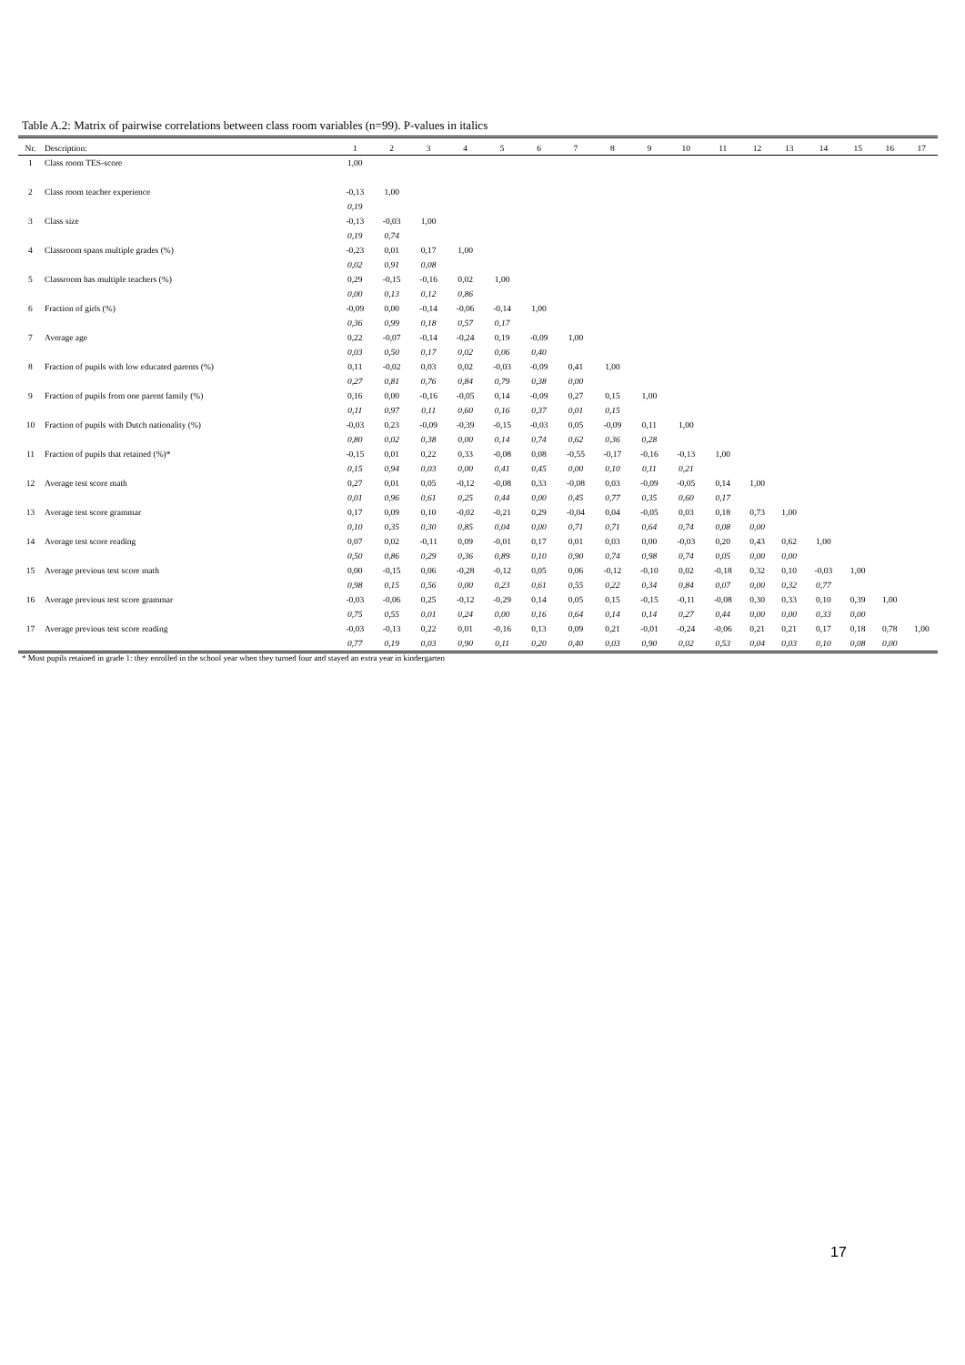Table A.2: Matrix of pairwise correlations between class room variables (n=99). P-values in italics
| Nr. | Description: | 1 | 2 | 3 | 4 | 5 | 6 | 7 | 8 | 9 | 10 | 11 | 12 | 13 | 14 | 15 | 16 | 17 |
| --- | --- | --- | --- | --- | --- | --- | --- | --- | --- | --- | --- | --- | --- | --- | --- | --- | --- | --- |
| 1 | Class room TES-score | 1,00 | | | | | | | | | | | | | | | | |
| 2 | Class room teacher experience | -0,13 | 1,00 | | | | | | | | | | | | | | | |
| | | 0,19 | | | | | | | | | | | | | | | | |
| 3 | Class size | -0,13 | -0,03 | 1,00 | | | | | | | | | | | | | | |
| | | 0,19 | 0,74 | | | | | | | | | | | | | | | |
| 4 | Classroom spans multiple grades (%) | -0,23 | 0,01 | 0,17 | 1,00 | | | | | | | | | | | | | |
| | | 0,02 | 0,91 | 0,08 | | | | | | | | | | | | | | |
| 5 | Classroom has multiple teachers (%) | 0,29 | -0,15 | -0,16 | 0,02 | 1,00 | | | | | | | | | | | | |
| | | 0,00 | 0,13 | 0,12 | 0,86 | | | | | | | | | | | | | |
| 6 | Fraction of girls (%) | -0,09 | 0,00 | -0,14 | -0,06 | -0,14 | 1,00 | | | | | | | | | | | |
| | | 0,36 | 0,99 | 0,18 | 0,57 | 0,17 | | | | | | | | | | | | |
| 7 | Average age | 0,22 | -0,07 | -0,14 | -0,24 | 0,19 | -0,09 | 1,00 | | | | | | | | | | |
| | | 0,03 | 0,50 | 0,17 | 0,02 | 0,06 | 0,40 | | | | | | | | | | | |
| 8 | Fraction of pupils with low educated parents (%) | 0,11 | -0,02 | 0,03 | 0,02 | -0,03 | -0,09 | 0,41 | 1,00 | | | | | | | | | |
| | | 0,27 | 0,81 | 0,76 | 0,84 | 0,79 | 0,38 | 0,00 | | | | | | | | | | |
| 9 | Fraction of pupils from one parent family (%) | 0,16 | 0,00 | -0,16 | -0,05 | 0,14 | -0,09 | 0,27 | 0,15 | 1,00 | | | | | | | | |
| | | 0,11 | 0,97 | 0,11 | 0,60 | 0,16 | 0,37 | 0,01 | 0,15 | | | | | | | | | |
| 10 | Fraction of pupils with Dutch nationality (%) | -0,03 | 0,23 | -0,09 | -0,39 | -0,15 | -0,03 | 0,05 | -0,09 | 0,11 | 1,00 | | | | | | | |
| | | 0,80 | 0,02 | 0,38 | 0,00 | 0,14 | 0,74 | 0,62 | 0,36 | 0,28 | | | | | | | | |
| 11 | Fraction of pupils that retained (%)* | -0,15 | 0,01 | 0,22 | 0,33 | -0,08 | 0,08 | -0,55 | -0,17 | -0,16 | -0,13 | 1,00 | | | | | | |
| | | 0,15 | 0,94 | 0,03 | 0,00 | 0,41 | 0,45 | 0,00 | 0,10 | 0,11 | 0,21 | | | | | | | |
| 12 | Average test score math | 0,27 | 0,01 | 0,05 | -0,12 | -0,08 | 0,33 | -0,08 | 0,03 | -0,09 | -0,05 | 0,14 | 1,00 | | | | | |
| | | 0,01 | 0,96 | 0,61 | 0,25 | 0,44 | 0,00 | 0,45 | 0,77 | 0,35 | 0,60 | 0,17 | | | | | | |
| 13 | Average test score grammar | 0,17 | 0,09 | 0,10 | -0,02 | -0,21 | 0,29 | -0,04 | 0,04 | -0,05 | 0,03 | 0,18 | 0,73 | 1,00 | | | | |
| | | 0,10 | 0,35 | 0,30 | 0,85 | 0,04 | 0,00 | 0,71 | 0,71 | 0,64 | 0,74 | 0,08 | 0,00 | | | | | |
| 14 | Average test score reading | 0,07 | 0,02 | -0,11 | 0,09 | -0,01 | 0,17 | 0,01 | 0,03 | 0,00 | -0,03 | 0,20 | 0,43 | 0,62 | 1,00 | | | |
| | | 0,50 | 0,86 | 0,29 | 0,36 | 0,89 | 0,10 | 0,90 | 0,74 | 0,98 | 0,74 | 0,05 | 0,00 | 0,00 | | | | |
| 15 | Average previous test score math | 0,00 | -0,15 | 0,06 | -0,28 | -0,12 | 0,05 | 0,06 | -0,12 | -0,10 | 0,02 | -0,18 | 0,32 | 0,10 | -0,03 | 1,00 | | |
| | | 0,98 | 0,15 | 0,56 | 0,00 | 0,23 | 0,61 | 0,55 | 0,22 | 0,34 | 0,84 | 0,07 | 0,00 | 0,32 | 0,77 | | | |
| 16 | Average previous test score grammar | -0,03 | -0,06 | 0,25 | -0,12 | -0,29 | 0,14 | 0,05 | 0,15 | -0,15 | -0,11 | -0,08 | 0,30 | 0,33 | 0,10 | 0,39 | 1,00 | |
| | | 0,75 | 0,55 | 0,01 | 0,24 | 0,00 | 0,16 | 0,64 | 0,14 | 0,14 | 0,27 | 0,44 | 0,00 | 0,00 | 0,33 | 0,00 | | |
| 17 | Average previous test score reading | -0,03 | -0,13 | 0,22 | 0,01 | -0,16 | 0,13 | 0,09 | 0,21 | -0,01 | -0,24 | -0,06 | 0,21 | 0,21 | 0,17 | 0,18 | 0,78 | 1,00 |
| | | 0,77 | 0,19 | 0,03 | 0,90 | 0,11 | 0,20 | 0,40 | 0,03 | 0,90 | 0,02 | 0,53 | 0,04 | 0,03 | 0,10 | 0,08 | 0,00 | |
* Most pupils retained in grade 1: they enrolled in the school year when they turned four and stayed an extra year in kindergarten
17